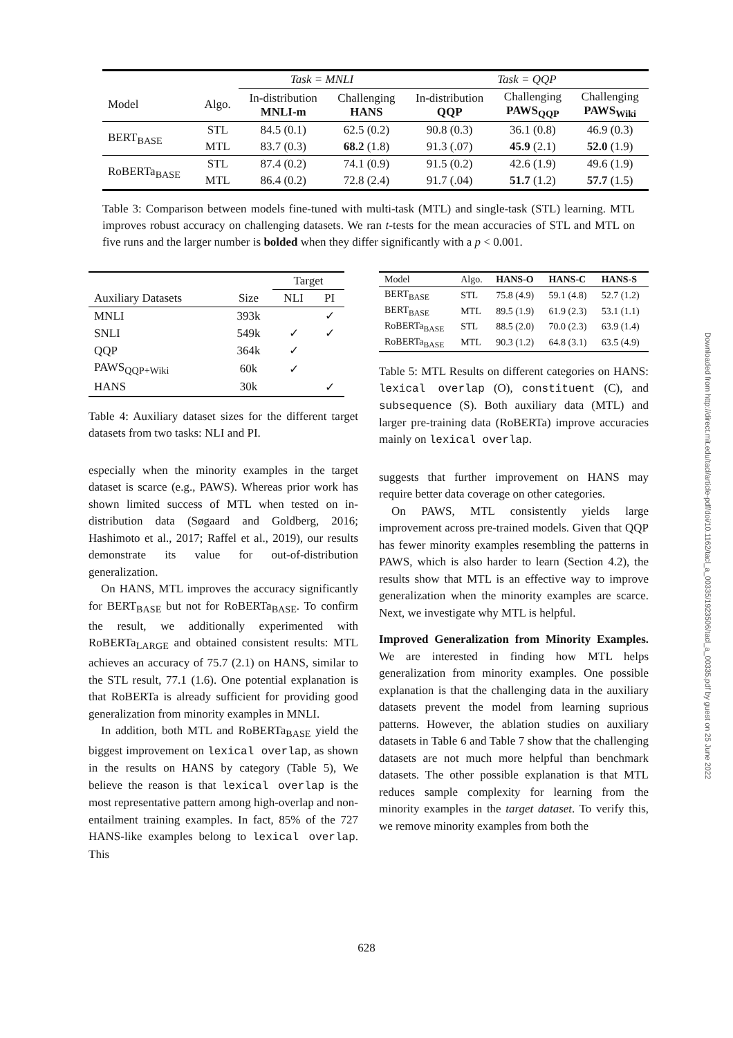| | | Task = MNLI | | Task = QQP | | |
| Model | Algo. | In-distribution MNLI-m | Challenging HANS | In-distribution QQP | Challenging PAWS<sub>QQP</sub> | Challenging PAWS<sub>Wiki</sub> |
| BERT<sub>BASE</sub> | STL | 84.5 (0.1) | 62.5 (0.2) | 90.8 (0.3) | 36.1 (0.8) | 46.9 (0.3) |
| | MTL | 83.7 (0.3) | 68.2 (1.8) | 91.3 (.07) | 45.9 (2.1) | 52.0 (1.9) |
| RoBERTa<sub>BASE</sub> | STL | 87.4 (0.2) | 74.1 (0.9) | 91.5 (0.2) | 42.6 (1.9) | 49.6 (1.9) |
| | MTL | 86.4 (0.2) | 72.8 (2.4) | 91.7 (.04) | 51.7 (1.2) | 57.7 (1.5) |
Table 3: Comparison between models fine-tuned with multi-task (MTL) and single-task (STL) learning. MTL improves robust accuracy on challenging datasets. We ran t-tests for the mean accuracies of STL and MTL on five runs and the larger number is bolded when they differ significantly with a p < 0.001.
| | | Target | |
| Auxiliary Datasets | Size | NLI | PI |
| MNLI | 393k | | ✓ |
| SNLI | 549k | ✓ | ✓ |
| QQP | 364k | ✓ | |
| PAWS<sub>QQP+Wiki</sub> | 60k | ✓ | |
| HANS | 30k | | ✓ |
Table 4: Auxiliary dataset sizes for the different target datasets from two tasks: NLI and PI.
especially when the minority examples in the target dataset is scarce (e.g., PAWS). Whereas prior work has shown limited success of MTL when tested on in-distribution data (Søgaard and Goldberg, 2016; Hashimoto et al., 2017; Raffel et al., 2019), our results demonstrate its value for out-of-distribution generalization.
On HANS, MTL improves the accuracy significantly for BERT<sub>BASE</sub> but not for RoBERTa<sub>BASE</sub>. To confirm the result, we additionally experimented with RoBERTa<sub>LARGE</sub> and obtained consistent results: MTL achieves an accuracy of 75.7 (2.1) on HANS, similar to the STL result, 77.1 (1.6). One potential explanation is that RoBERTa is already sufficient for providing good generalization from minority examples in MNLI.
In addition, both MTL and RoBERTa<sub>BASE</sub> yield the biggest improvement on lexical overlap, as shown in the results on HANS by category (Table 5), We believe the reason is that lexical overlap is the most representative pattern among high-overlap and non-entailment training examples. In fact, 85% of the 727 HANS-like examples belong to lexical overlap. This
| Model | Algo. | HANS-O | HANS-C | HANS-S |
| BERT<sub>BASE</sub> | STL | 75.8 (4.9) | 59.1 (4.8) | 52.7 (1.2) |
| BERT<sub>BASE</sub> | MTL | 89.5 (1.9) | 61.9 (2.3) | 53.1 (1.1) |
| RoBERTa<sub>BASE</sub> | STL | 88.5 (2.0) | 70.0 (2.3) | 63.9 (1.4) |
| RoBERTa<sub>BASE</sub> | MTL | 90.3 (1.2) | 64.8 (3.1) | 63.5 (4.9) |
Table 5: MTL Results on different categories on HANS: lexical overlap (O), constituent (C), and subsequence (S). Both auxiliary data (MTL) and larger pre-training data (RoBERTa) improve accuracies mainly on lexical overlap.
suggests that further improvement on HANS may require better data coverage on other categories.
On PAWS, MTL consistently yields large improvement across pre-trained models. Given that QQP has fewer minority examples resembling the patterns in PAWS, which is also harder to learn (Section 4.2), the results show that MTL is an effective way to improve generalization when the minority examples are scarce. Next, we investigate why MTL is helpful.
Improved Generalization from Minority Examples. We are interested in finding how MTL helps generalization from minority examples. One possible explanation is that the challenging data in the auxiliary datasets prevent the model from learning suprious patterns. However, the ablation studies on auxiliary datasets in Table 6 and Table 7 show that the challenging datasets are not much more helpful than benchmark datasets. The other possible explanation is that MTL reduces sample complexity for learning from the minority examples in the target dataset. To verify this, we remove minority examples from both the
Downloaded from http://direct.mit.edu/tacl/article-pdf/doi/10.1162/tacl_a_00335/1923506/tacl_a_00335.pdf by guest on 25 June 2022
628